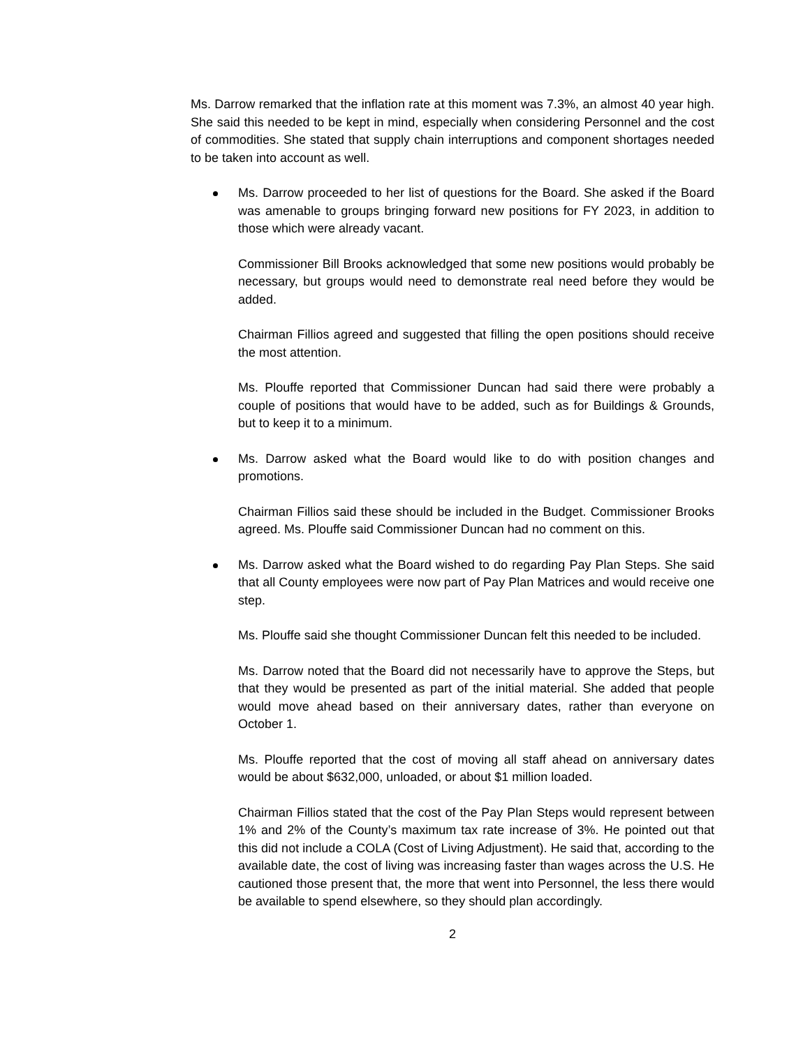Ms. Darrow remarked that the inflation rate at this moment was 7.3%, an almost 40 year high. She said this needed to be kept in mind, especially when considering Personnel and the cost of commodities. She stated that supply chain interruptions and component shortages needed to be taken into account as well.
Ms. Darrow proceeded to her list of questions for the Board. She asked if the Board was amenable to groups bringing forward new positions for FY 2023, in addition to those which were already vacant.
Commissioner Bill Brooks acknowledged that some new positions would probably be necessary, but groups would need to demonstrate real need before they would be added.
Chairman Fillios agreed and suggested that filling the open positions should receive the most attention.
Ms. Plouffe reported that Commissioner Duncan had said there were probably a couple of positions that would have to be added, such as for Buildings & Grounds, but to keep it to a minimum.
Ms. Darrow asked what the Board would like to do with position changes and promotions.
Chairman Fillios said these should be included in the Budget. Commissioner Brooks agreed. Ms. Plouffe said Commissioner Duncan had no comment on this.
Ms. Darrow asked what the Board wished to do regarding Pay Plan Steps. She said that all County employees were now part of Pay Plan Matrices and would receive one step.
Ms. Plouffe said she thought Commissioner Duncan felt this needed to be included.
Ms. Darrow noted that the Board did not necessarily have to approve the Steps, but that they would be presented as part of the initial material. She added that people would move ahead based on their anniversary dates, rather than everyone on October 1.
Ms. Plouffe reported that the cost of moving all staff ahead on anniversary dates would be about $632,000, unloaded, or about $1 million loaded.
Chairman Fillios stated that the cost of the Pay Plan Steps would represent between 1% and 2% of the County’s maximum tax rate increase of 3%. He pointed out that this did not include a COLA (Cost of Living Adjustment). He said that, according to the available date, the cost of living was increasing faster than wages across the U.S. He cautioned those present that, the more that went into Personnel, the less there would be available to spend elsewhere, so they should plan accordingly.
2